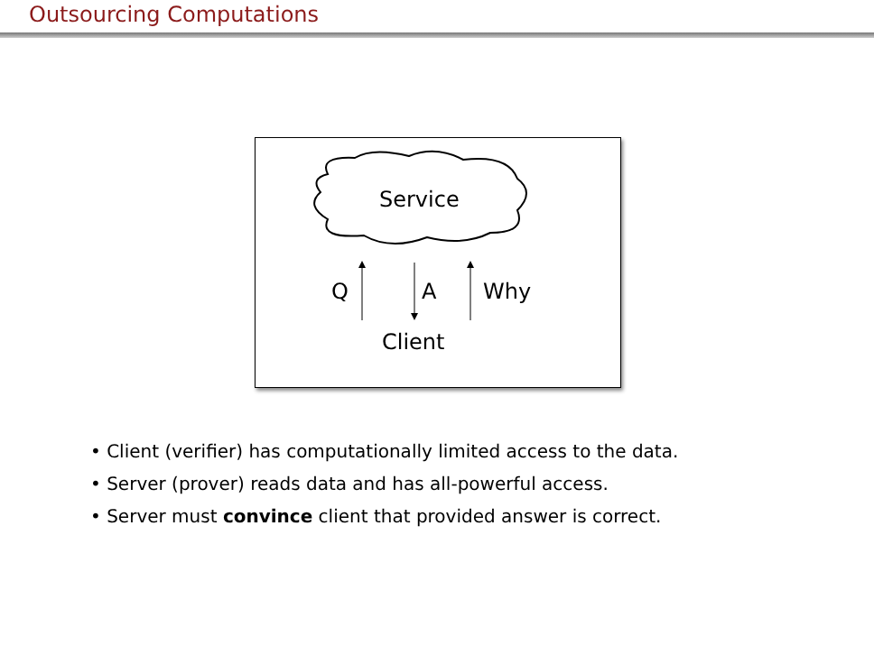Outsourcing Computations
Service
Q A Why
Client
• Client (verifier) has computationally limited access to the data.
• Server (prover) reads data and has all-powerful access.
• Server must convince client that provided answer is correct.